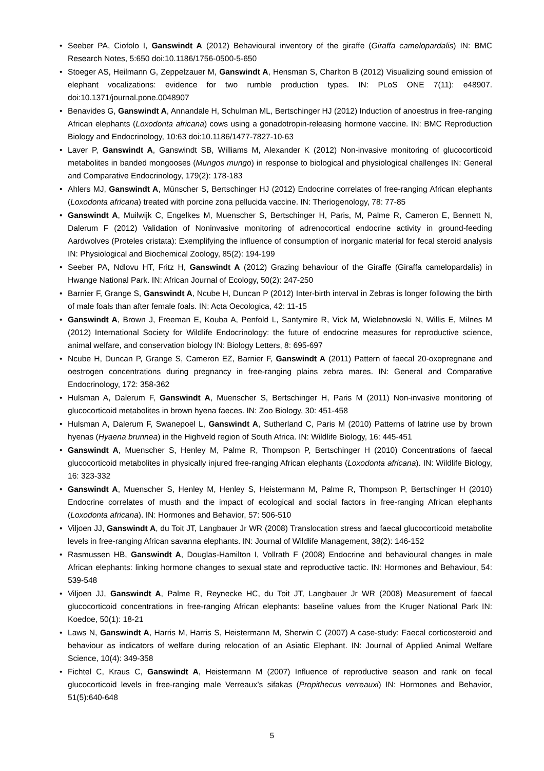• Seeber PA, Ciofolo I, Ganswindt A (2012) Behavioural inventory of the giraffe (Giraffa camelopardalis) IN: BMC Research Notes, 5:650 doi:10.1186/1756-0500-5-650
• Stoeger AS, Heilmann G, Zeppelzauer M, Ganswindt A, Hensman S, Charlton B (2012) Visualizing sound emission of elephant vocalizations: evidence for two rumble production types. IN: PLoS ONE 7(11): e48907. doi:10.1371/journal.pone.0048907
• Benavides G, Ganswindt A, Annandale H, Schulman ML, Bertschinger HJ (2012) Induction of anoestrus in free-ranging African elephants (Loxodonta africana) cows using a gonadotropin-releasing hormone vaccine. IN: BMC Reproduction Biology and Endocrinology, 10:63 doi:10.1186/1477-7827-10-63
• Laver P, Ganswindt A, Ganswindt SB, Williams M, Alexander K (2012) Non-invasive monitoring of glucocorticoid metabolites in banded mongooses (Mungos mungo) in response to biological and physiological challenges IN: General and Comparative Endocrinology, 179(2): 178-183
• Ahlers MJ, Ganswindt A, Münscher S, Bertschinger HJ (2012) Endocrine correlates of free-ranging African elephants (Loxodonta africana) treated with porcine zona pellucida vaccine. IN: Theriogenology, 78: 77-85
• Ganswindt A, Muilwijk C, Engelkes M, Muenscher S, Bertschinger H, Paris, M, Palme R, Cameron E, Bennett N, Dalerum F (2012) Validation of Noninvasive monitoring of adrenocortical endocrine activity in ground-feeding Aardwolves (Proteles cristata): Exemplifying the influence of consumption of inorganic material for fecal steroid analysis IN: Physiological and Biochemical Zoology, 85(2): 194-199
• Seeber PA, Ndlovu HT, Fritz H, Ganswindt A (2012) Grazing behaviour of the Giraffe (Giraffa camelopardalis) in Hwange National Park. IN: African Journal of Ecology, 50(2): 247-250
• Barnier F, Grange S, Ganswindt A, Ncube H, Duncan P (2012) Inter-birth interval in Zebras is longer following the birth of male foals than after female foals. IN: Acta Oecologica, 42: 11-15
• Ganswindt A, Brown J, Freeman E, Kouba A, Penfold L, Santymire R, Vick M, Wielebnowski N, Willis E, Milnes M (2012) International Society for Wildlife Endocrinology: the future of endocrine measures for reproductive science, animal welfare, and conservation biology IN: Biology Letters, 8: 695-697
• Ncube H, Duncan P, Grange S, Cameron EZ, Barnier F, Ganswindt A (2011) Pattern of faecal 20-oxopregnane and oestrogen concentrations during pregnancy in free-ranging plains zebra mares. IN: General and Comparative Endocrinology, 172: 358-362
• Hulsman A, Dalerum F, Ganswindt A, Muenscher S, Bertschinger H, Paris M (2011) Non-invasive monitoring of glucocorticoid metabolites in brown hyena faeces. IN: Zoo Biology, 30: 451-458
• Hulsman A, Dalerum F, Swanepoel L, Ganswindt A, Sutherland C, Paris M (2010) Patterns of latrine use by brown hyenas (Hyaena brunnea) in the Highveld region of South Africa. IN: Wildlife Biology, 16: 445-451
• Ganswindt A, Muenscher S, Henley M, Palme R, Thompson P, Bertschinger H (2010) Concentrations of faecal glucocorticoid metabolites in physically injured free-ranging African elephants (Loxodonta africana). IN: Wildlife Biology, 16: 323-332
• Ganswindt A, Muenscher S, Henley M, Henley S, Heistermann M, Palme R, Thompson P, Bertschinger H (2010) Endocrine correlates of musth and the impact of ecological and social factors in free-ranging African elephants (Loxodonta africana). IN: Hormones and Behavior, 57: 506-510
• Viljoen JJ, Ganswindt A, du Toit JT, Langbauer Jr WR (2008) Translocation stress and faecal glucocorticoid metabolite levels in free-ranging African savanna elephants. IN: Journal of Wildlife Management, 38(2): 146-152
• Rasmussen HB, Ganswindt A, Douglas-Hamilton I, Vollrath F (2008) Endocrine and behavioural changes in male African elephants: linking hormone changes to sexual state and reproductive tactic. IN: Hormones and Behaviour, 54: 539-548
• Viljoen JJ, Ganswindt A, Palme R, Reynecke HC, du Toit JT, Langbauer Jr WR (2008) Measurement of faecal glucocorticoid concentrations in free-ranging African elephants: baseline values from the Kruger National Park IN: Koedoe, 50(1): 18-21
• Laws N, Ganswindt A, Harris M, Harris S, Heistermann M, Sherwin C (2007) A case-study: Faecal corticosteroid and behaviour as indicators of welfare during relocation of an Asiatic Elephant. IN: Journal of Applied Animal Welfare Science, 10(4): 349-358
• Fichtel C, Kraus C, Ganswindt A, Heistermann M (2007) Influence of reproductive season and rank on fecal glucocorticoid levels in free-ranging male Verreaux’s sifakas (Propithecus verreauxi) IN: Hormones and Behavior, 51(5):640-648
5